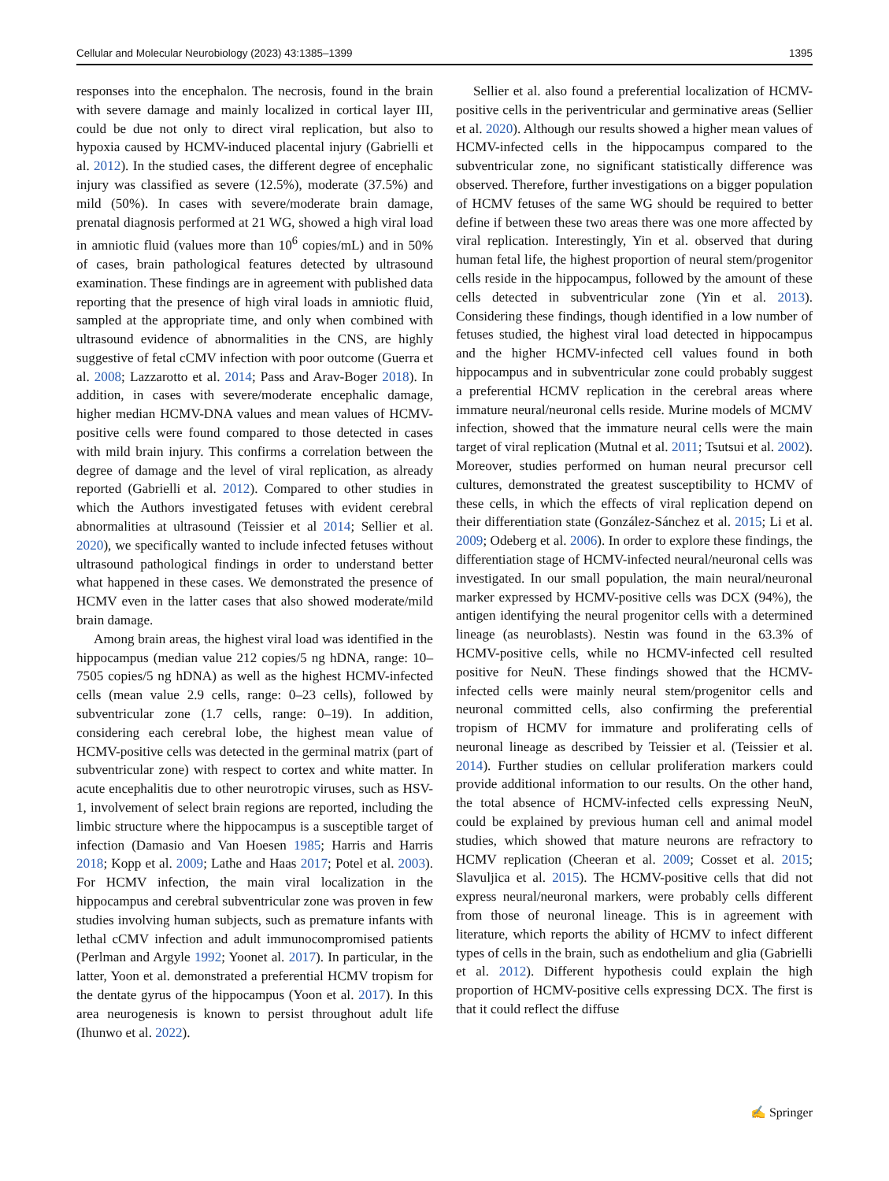Cellular and Molecular Neurobiology (2023) 43:1385–1399 1395
responses into the encephalon. The necrosis, found in the brain with severe damage and mainly localized in cortical layer III, could be due not only to direct viral replication, but also to hypoxia caused by HCMV-induced placental injury (Gabrielli et al. 2012). In the studied cases, the different degree of encephalic injury was classified as severe (12.5%), moderate (37.5%) and mild (50%). In cases with severe/moderate brain damage, prenatal diagnosis performed at 21 WG, showed a high viral load in amniotic fluid (values more than 10<sup>6</sup> copies/mL) and in 50% of cases, brain pathological features detected by ultrasound examination. These findings are in agreement with published data reporting that the presence of high viral loads in amniotic fluid, sampled at the appropriate time, and only when combined with ultrasound evidence of abnormalities in the CNS, are highly suggestive of fetal cCMV infection with poor outcome (Guerra et al. 2008; Lazzarotto et al. 2014; Pass and Arav-Boger 2018). In addition, in cases with severe/moderate encephalic damage, higher median HCMV-DNA values and mean values of HCMV-positive cells were found compared to those detected in cases with mild brain injury. This confirms a correlation between the degree of damage and the level of viral replication, as already reported (Gabrielli et al. 2012). Compared to other studies in which the Authors investigated fetuses with evident cerebral abnormalities at ultrasound (Teissier et al 2014; Sellier et al. 2020), we specifically wanted to include infected fetuses without ultrasound pathological findings in order to understand better what happened in these cases. We demonstrated the presence of HCMV even in the latter cases that also showed moderate/mild brain damage.
Among brain areas, the highest viral load was identified in the hippocampus (median value 212 copies/5 ng hDNA, range: 10–7505 copies/5 ng hDNA) as well as the highest HCMV-infected cells (mean value 2.9 cells, range: 0–23 cells), followed by subventricular zone (1.7 cells, range: 0–19). In addition, considering each cerebral lobe, the highest mean value of HCMV-positive cells was detected in the germinal matrix (part of subventricular zone) with respect to cortex and white matter. In acute encephalitis due to other neurotropic viruses, such as HSV-1, involvement of select brain regions are reported, including the limbic structure where the hippocampus is a susceptible target of infection (Damasio and Van Hoesen 1985; Harris and Harris 2018; Kopp et al. 2009; Lathe and Haas 2017; Potel et al. 2003). For HCMV infection, the main viral localization in the hippocampus and cerebral subventricular zone was proven in few studies involving human subjects, such as premature infants with lethal cCMV infection and adult immunocompromised patients (Perlman and Argyle 1992; Yoonet al. 2017). In particular, in the latter, Yoon et al. demonstrated a preferential HCMV tropism for the dentate gyrus of the hippocampus (Yoon et al. 2017). In this area neurogenesis is known to persist throughout adult life (Ihunwo et al. 2022).
Sellier et al. also found a preferential localization of HCMV-positive cells in the periventricular and germinative areas (Sellier et al. 2020). Although our results showed a higher mean values of HCMV-infected cells in the hippocampus compared to the subventricular zone, no significant statistically difference was observed. Therefore, further investigations on a bigger population of HCMV fetuses of the same WG should be required to better define if between these two areas there was one more affected by viral replication. Interestingly, Yin et al. observed that during human fetal life, the highest proportion of neural stem/progenitor cells reside in the hippocampus, followed by the amount of these cells detected in subventricular zone (Yin et al. 2013). Considering these findings, though identified in a low number of fetuses studied, the highest viral load detected in hippocampus and the higher HCMV-infected cell values found in both hippocampus and in subventricular zone could probably suggest a preferential HCMV replication in the cerebral areas where immature neural/neuronal cells reside. Murine models of MCMV infection, showed that the immature neural cells were the main target of viral replication (Mutnal et al. 2011; Tsutsui et al. 2002). Moreover, studies performed on human neural precursor cell cultures, demonstrated the greatest susceptibility to HCMV of these cells, in which the effects of viral replication depend on their differentiation state (González-Sánchez et al. 2015; Li et al. 2009; Odeberg et al. 2006). In order to explore these findings, the differentiation stage of HCMV-infected neural/neuronal cells was investigated. In our small population, the main neural/neuronal marker expressed by HCMV-positive cells was DCX (94%), the antigen identifying the neural progenitor cells with a determined lineage (as neuroblasts). Nestin was found in the 63.3% of HCMV-positive cells, while no HCMV-infected cell resulted positive for NeuN. These findings showed that the HCMV-infected cells were mainly neural stem/progenitor cells and neuronal committed cells, also confirming the preferential tropism of HCMV for immature and proliferating cells of neuronal lineage as described by Teissier et al. (Teissier et al. 2014). Further studies on cellular proliferation markers could provide additional information to our results. On the other hand, the total absence of HCMV-infected cells expressing NeuN, could be explained by previous human cell and animal model studies, which showed that mature neurons are refractory to HCMV replication (Cheeran et al. 2009; Cosset et al. 2015; Slavuljica et al. 2015). The HCMV-positive cells that did not express neural/neuronal markers, were probably cells different from those of neuronal lineage. This is in agreement with literature, which reports the ability of HCMV to infect different types of cells in the brain, such as endothelium and glia (Gabrielli et al. 2012). Different hypothesis could explain the high proportion of HCMV-positive cells expressing DCX. The first is that it could reflect the diffuse
✍ Springer